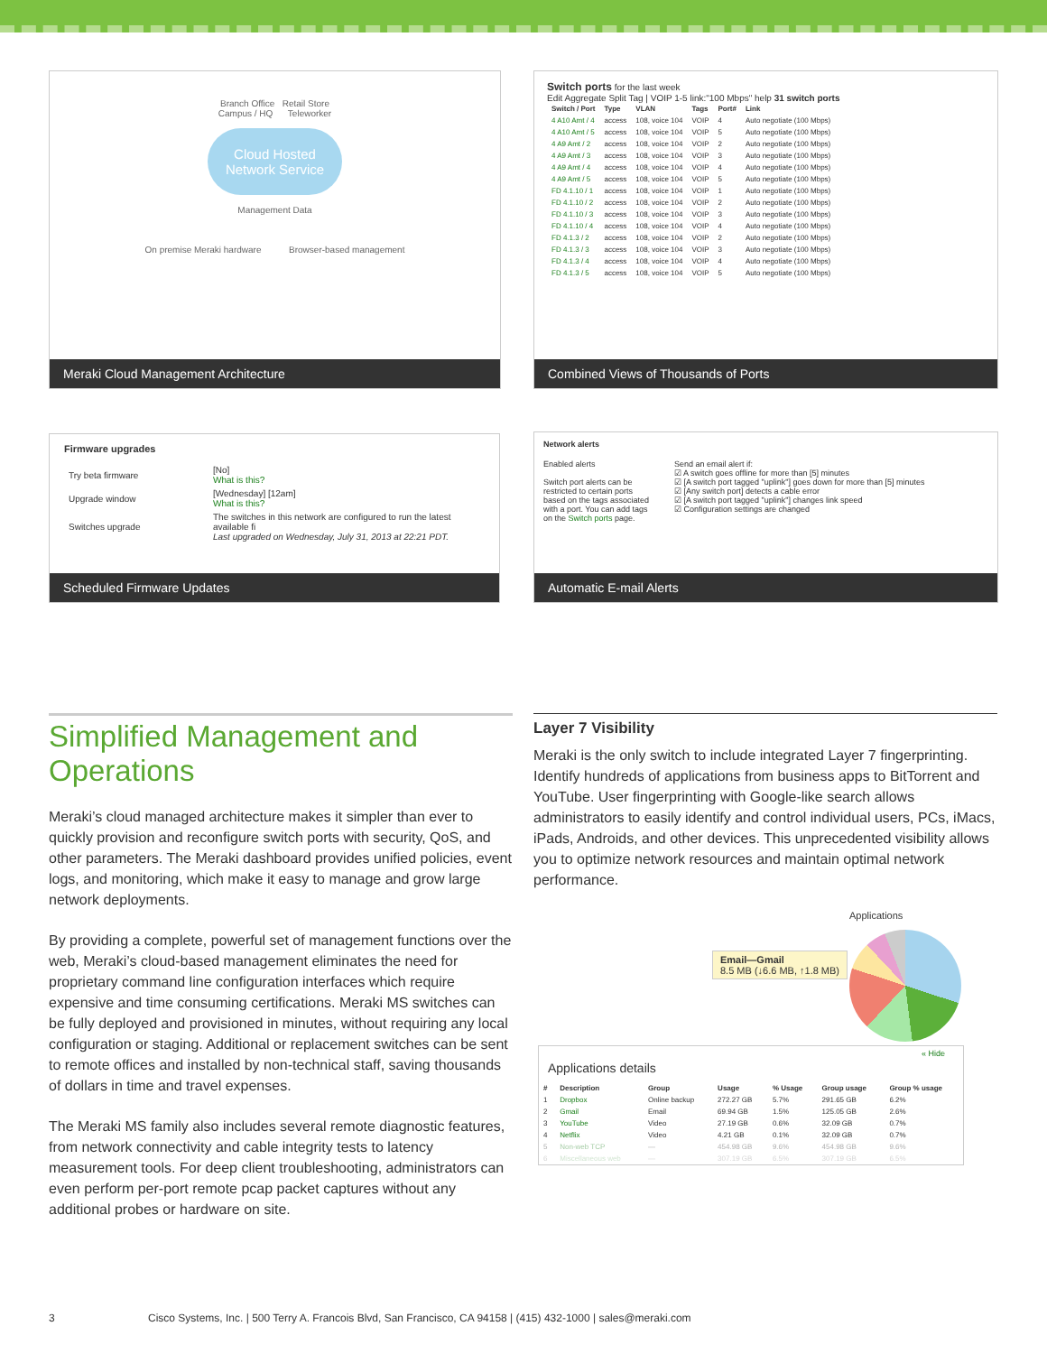Branch Office Retail Store
Campus / HQ Teleworker
Cloud Hosted
Network Service
Management Data
On premise Meraki hardware Browser-based management
Meraki Cloud Management Architecture
Switch ports for the last week
Edit Aggregate Split Tag | VOIP 1-5 link:"100 Mbps" help 31 switch ports
| Switch / Port | Type | VLAN | Tags | Port# | Link |
| --- | --- | --- | --- | --- | --- |
| 4 A10 Amt / 4 | access | 108, voice 104 | VOIP | 4 | Auto negotiate (100 Mbps) |
| 4 A10 Amt / 5 | access | 108, voice 104 | VOIP | 5 | Auto negotiate (100 Mbps) |
| 4 A9 Amt / 2 | access | 108, voice 104 | VOIP | 2 | Auto negotiate (100 Mbps) |
| 4 A9 Amt / 3 | access | 108, voice 104 | VOIP | 3 | Auto negotiate (100 Mbps) |
| 4 A9 Amt / 4 | access | 108, voice 104 | VOIP | 4 | Auto negotiate (100 Mbps) |
| 4 A9 Amt / 5 | access | 108, voice 104 | VOIP | 5 | Auto negotiate (100 Mbps) |
| FD 4.1.10 / 1 | access | 108, voice 104 | VOIP | 1 | Auto negotiate (100 Mbps) |
| FD 4.1.10 / 2 | access | 108, voice 104 | VOIP | 2 | Auto negotiate (100 Mbps) |
| FD 4.1.10 / 3 | access | 108, voice 104 | VOIP | 3 | Auto negotiate (100 Mbps) |
| FD 4.1.10 / 4 | access | 108, voice 104 | VOIP | 4 | Auto negotiate (100 Mbps) |
| FD 4.1.3 / 2 | access | 108, voice 104 | VOIP | 2 | Auto negotiate (100 Mbps) |
| FD 4.1.3 / 3 | access | 108, voice 104 | VOIP | 3 | Auto negotiate (100 Mbps) |
| FD 4.1.3 / 4 | access | 108, voice 104 | VOIP | 4 | Auto negotiate (100 Mbps) |
| FD 4.1.3 / 5 | access | 108, voice 104 | VOIP | 5 | Auto negotiate (100 Mbps) |
Combined Views of Thousands of Ports
Firmware upgrades
| Try beta firmware | [No] What is this? |
| Upgrade window | [Wednesday] [12am] What is this? |
| Switches upgrade | The switches in this network are configured to run the latest available fi Last upgraded on Wednesday, July 31, 2013 at 22:21 PDT. |
Scheduled Firmware Updates
Network alerts
Enabled alerts
Switch port alerts can be restricted to certain ports based on the tags associated with a port. You can add tags on the Switch ports page.
Send an email alert if:
☑ A switch goes offline for more than [5] minutes
☑ [A switch port tagged "uplink"] goes down for more than [5] minutes
☑ [Any switch port] detects a cable error
☑ [A switch port tagged "uplink"] changes link speed
☑ Configuration settings are changed
Automatic E-mail Alerts
Simplified Management and Operations
Meraki’s cloud managed architecture makes it simpler than ever to quickly provision and reconfigure switch ports with security, QoS, and other parameters. The Meraki dashboard provides unified policies, event logs, and monitoring, which make it easy to manage and grow large network deployments.
By providing a complete, powerful set of management functions over the web, Meraki’s cloud-based management eliminates the need for proprietary command line configuration interfaces which require expensive and time consuming certifications. Meraki MS switches can be fully deployed and provisioned in minutes, without requiring any local configuration or staging. Additional or replacement switches can be sent to remote offices and installed by non-technical staff, saving thousands of dollars in time and travel expenses.
The Meraki MS family also includes several remote diagnostic features, from network connectivity and cable integrity tests to latency measurement tools. For deep client troubleshooting, administrators can even perform per-port remote pcap packet captures without any additional probes or hardware on site.
Layer 7 Visibility
Meraki is the only switch to include integrated Layer 7 fingerprinting. Identify hundreds of applications from business apps to BitTorrent and YouTube. User fingerprinting with Google-like search allows administrators to easily identify and control individual users, PCs, iMacs, iPads, Androids, and other devices. This unprecedented visibility allows you to optimize network resources and maintain optimal network performance.
Applications
Email—Gmail
8.5 MB (↓6.6 MB, ↑1.8 MB)
« Hide
Applications details
| # | Description | Group | Usage | % Usage | Group usage | Group % usage |
| --- | --- | --- | --- | --- | --- | --- |
| 1 | Dropbox | Online backup | 272.27 GB | 5.7% | 291.65 GB | 6.2% |
| 2 | Gmail | Email | 69.94 GB | 1.5% | 125.05 GB | 2.6% |
| 3 | YouTube | Video | 27.19 GB | 0.6% | 32.09 GB | 0.7% |
| 4 | Netflix | Video | 4.21 GB | 0.1% | 32.09 GB | 0.7% |
| 5 | Non-web TCP | — | 454.98 GB | 9.6% | 454.98 GB | 9.6% |
| 6 | Miscellaneous web | — | 307.19 GB | 6.5% | 307.19 GB | 6.5% |
3 Cisco Systems, Inc. | 500 Terry A. Francois Blvd, San Francisco, CA 94158 | (415) 432-1000 | sales@meraki.com